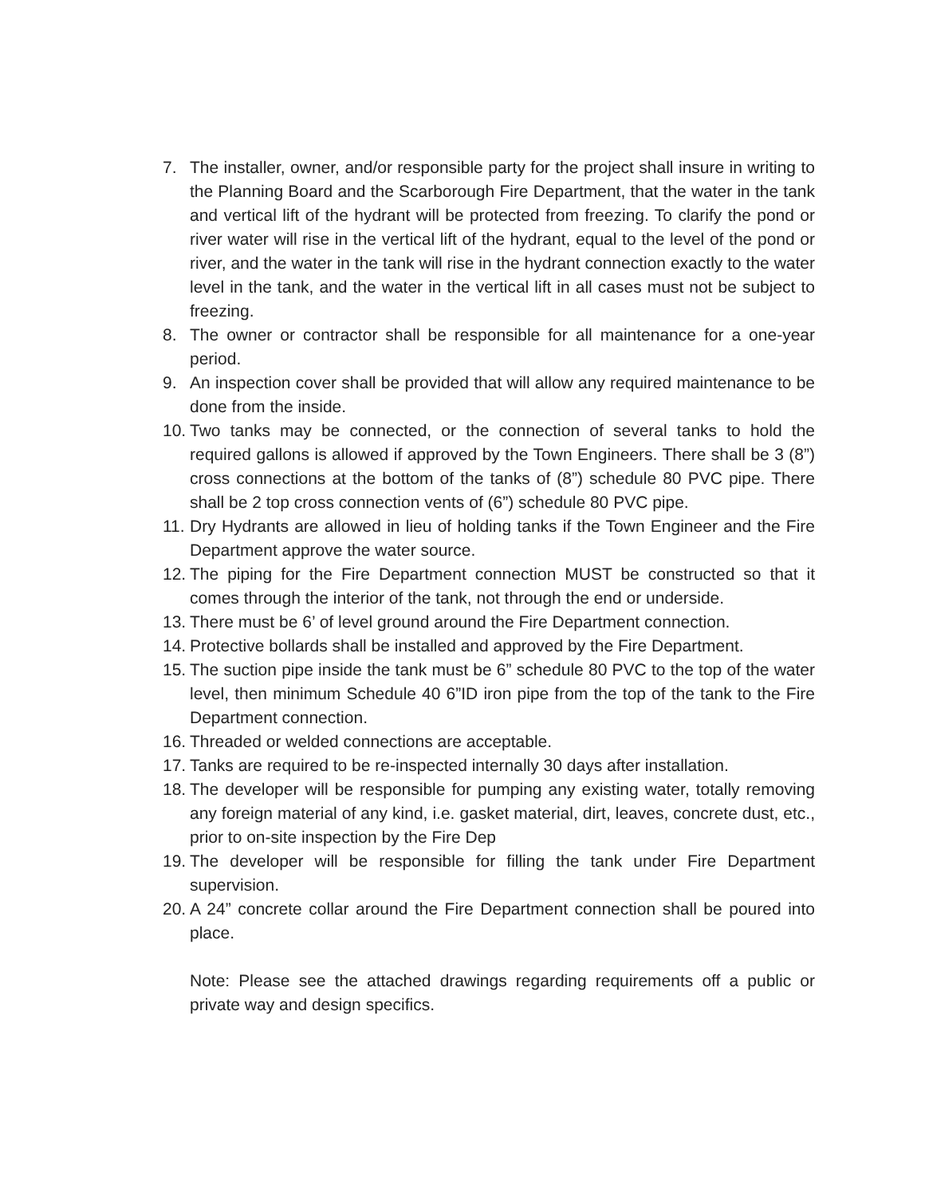7. The installer, owner, and/or responsible party for the project shall insure in writing to the Planning Board and the Scarborough Fire Department, that the water in the tank and vertical lift of the hydrant will be protected from freezing. To clarify the pond or river water will rise in the vertical lift of the hydrant, equal to the level of the pond or river, and the water in the tank will rise in the hydrant connection exactly to the water level in the tank, and the water in the vertical lift in all cases must not be subject to freezing.
8. The owner or contractor shall be responsible for all maintenance for a one-year period.
9. An inspection cover shall be provided that will allow any required maintenance to be done from the inside.
10. Two tanks may be connected, or the connection of several tanks to hold the required gallons is allowed if approved by the Town Engineers. There shall be 3 (8”) cross connections at the bottom of the tanks of (8”) schedule 80 PVC pipe. There shall be 2 top cross connection vents of (6”) schedule 80 PVC pipe.
11. Dry Hydrants are allowed in lieu of holding tanks if the Town Engineer and the Fire Department approve the water source.
12. The piping for the Fire Department connection MUST be constructed so that it comes through the interior of the tank, not through the end or underside.
13. There must be 6’ of level ground around the Fire Department connection.
14. Protective bollards shall be installed and approved by the Fire Department.
15. The suction pipe inside the tank must be 6” schedule 80 PVC to the top of the water level, then minimum Schedule 40 6”ID iron pipe from the top of the tank to the Fire Department connection.
16. Threaded or welded connections are acceptable.
17. Tanks are required to be re-inspected internally 30 days after installation.
18. The developer will be responsible for pumping any existing water, totally removing any foreign material of any kind, i.e. gasket material, dirt, leaves, concrete dust, etc., prior to on-site inspection by the Fire Dep
19. The developer will be responsible for filling the tank under Fire Department supervision.
20. A 24” concrete collar around the Fire Department connection shall be poured into place.
Note: Please see the attached drawings regarding requirements off a public or private way and design specifics.